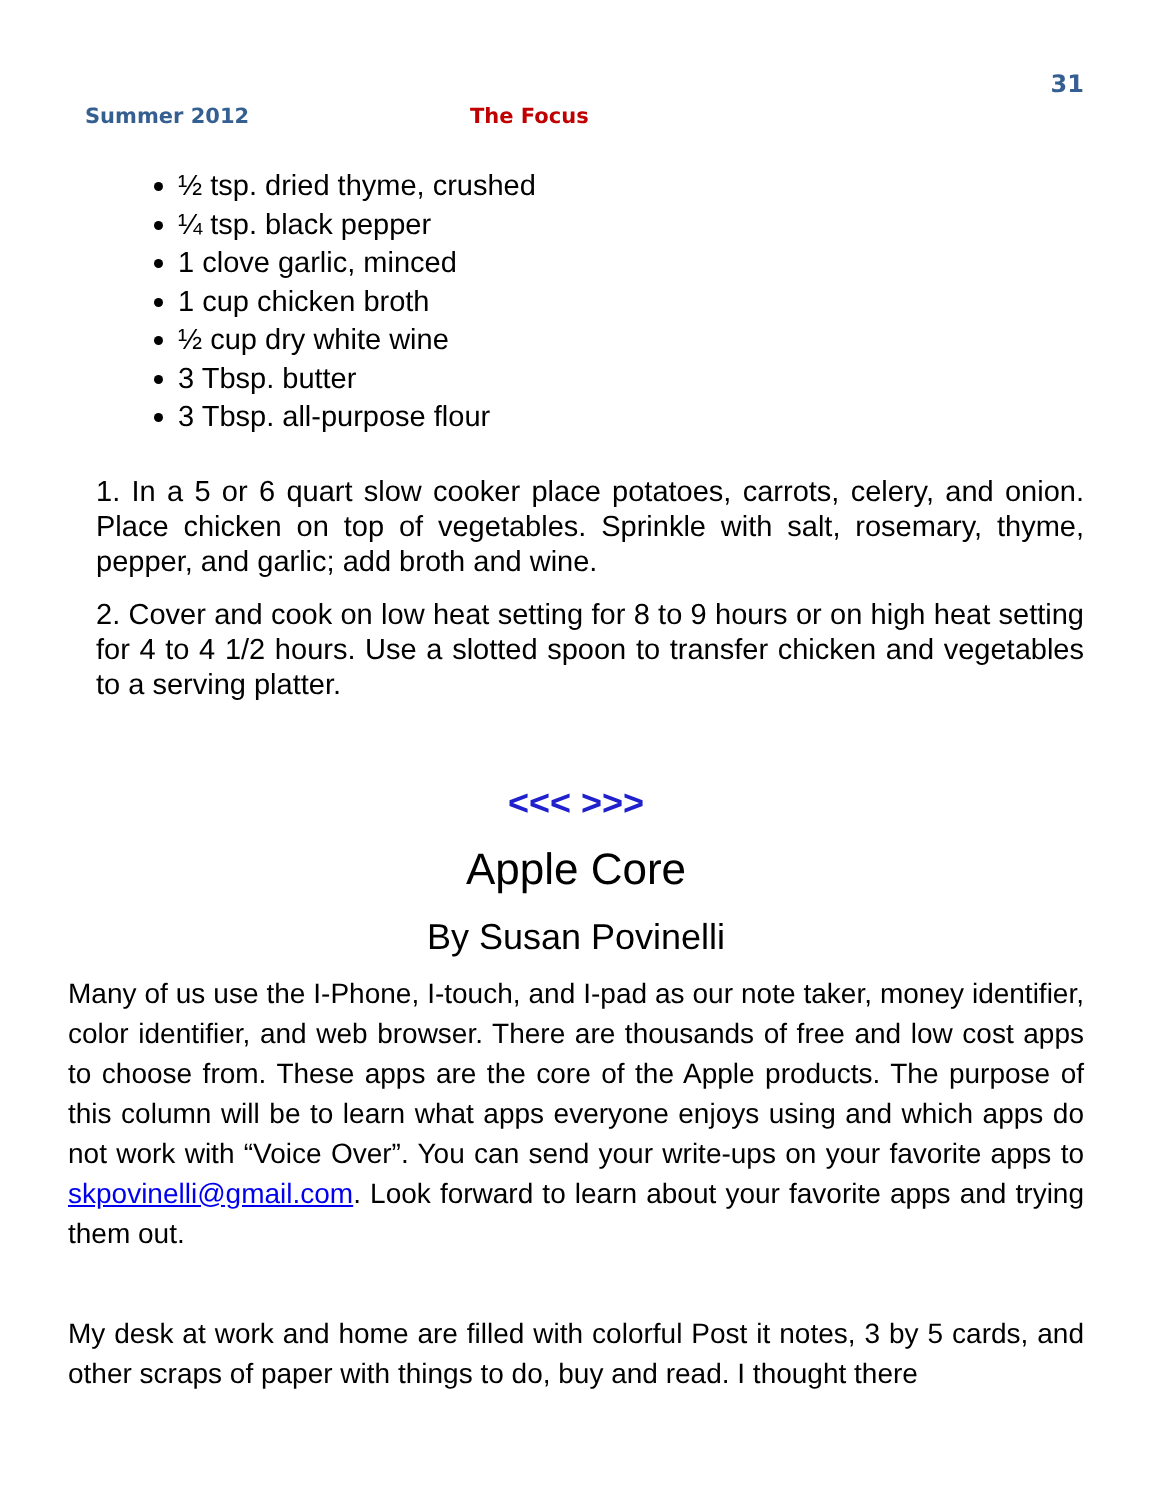31
Summer 2012 The Focus
½ tsp. dried thyme, crushed
¼ tsp. black pepper
1 clove garlic, minced
1 cup chicken broth
½ cup dry white wine
3 Tbsp. butter
3 Tbsp. all-purpose flour
1. In a 5 or 6 quart slow cooker place potatoes, carrots, celery, and onion. Place chicken on top of vegetables. Sprinkle with salt, rosemary, thyme, pepper, and garlic; add broth and wine.
2. Cover and cook on low heat setting for 8 to 9 hours or on high heat setting for 4 to 4 1/2 hours. Use a slotted spoon to transfer chicken and vegetables to a serving platter.
<<< >>>
Apple Core
By Susan Povinelli
Many of us use the I-Phone, I-touch, and I-pad as our note taker, money identifier, color identifier, and web browser. There are thousands of free and low cost apps to choose from. These apps are the core of the Apple products. The purpose of this column will be to learn what apps everyone enjoys using and which apps do not work with “Voice Over”. You can send your write-ups on your favorite apps to skpovinelli@gmail.com. Look forward to learn about your favorite apps and trying them out.
My desk at work and home are filled with colorful Post it notes, 3 by 5 cards, and other scraps of paper with things to do, buy and read. I thought there